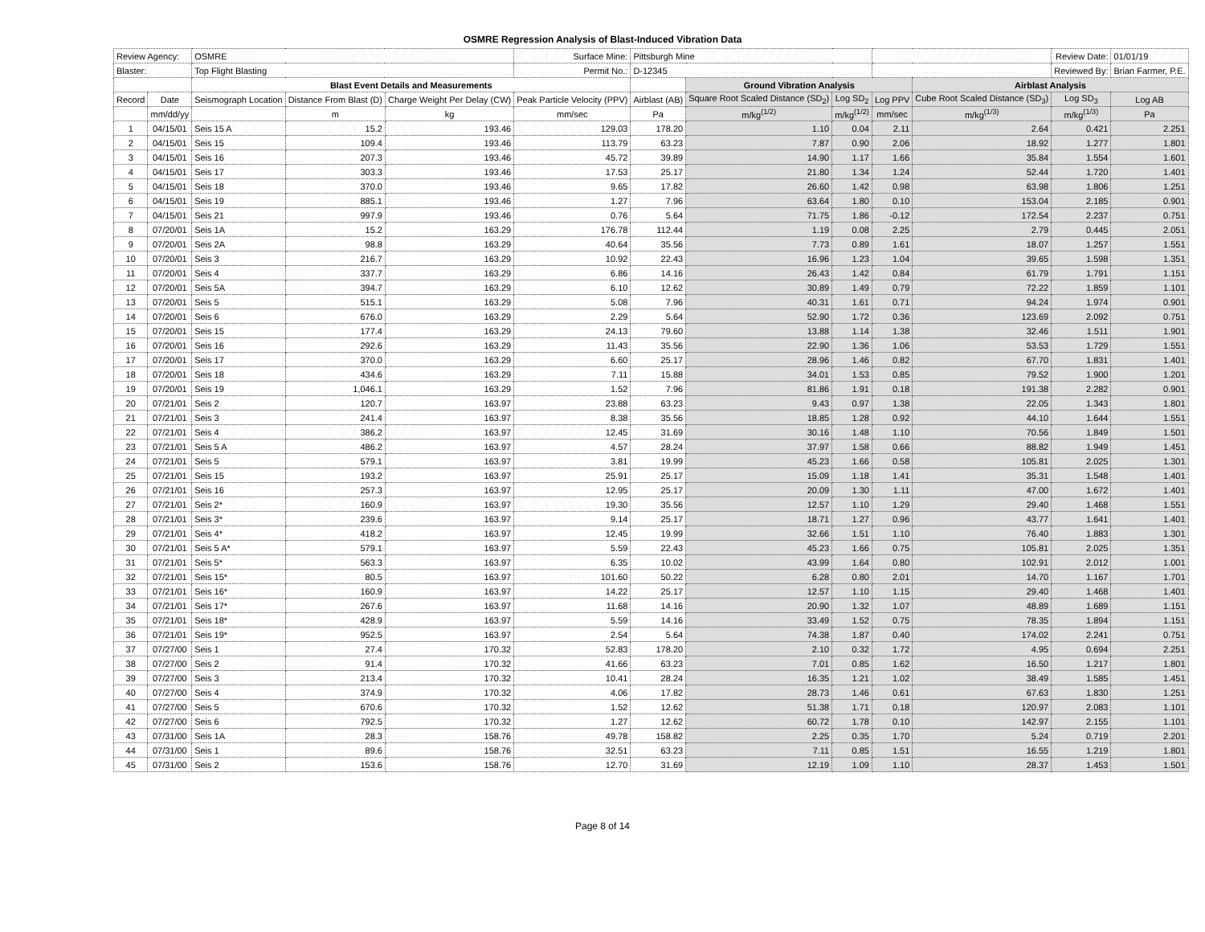OSMRE Regression Analysis of Blast-Induced Vibration Data
| Review Agency: | | OSMRE | | | Surface Mine: | Pittsburgh Mine | | | | | Review Date: | 01/01/19 |
| Blaster: | | Top Flight Blasting | | | Permit No.: | D-12345 | | | | | Reviewed By: | Brian Farmer, P.E. |
| | | Blast Event Details and Measurements | | | | | Ground Vibration Analysis | | | Airblast Analysis | | |
| Record | Date | Seismograph Location | Distance From Blast (D) | Charge Weight Per Delay (CW) | Peak Particle Velocity (PPV) | Airblast (AB) | Square Root Scaled Distance (SD<sub>2</sub>) | Log SD<sub>2</sub> | Log PPV | Cube Root Scaled Distance (SD<sub>3</sub>) | Log SD<sub>3</sub> | Log AB |
| | mm/dd/yy | | m | kg | mm/sec | Pa | m/kg<sup>(1/2)</sup> | m/kg<sup>(1/2)</sup> | mm/sec | m/kg<sup>(1/3)</sup> | m/kg<sup>(1/3)</sup> | Pa |
| 1 | 04/15/01 | Seis 15 A | 15.2 | 193.46 | 129.03 | 178.20 | 1.10 | 0.04 | 2.11 | 2.64 | 0.421 | 2.251 |
| 2 | 04/15/01 | Seis 15 | 109.4 | 193.46 | 113.79 | 63.23 | 7.87 | 0.90 | 2.06 | 18.92 | 1.277 | 1.801 |
| 3 | 04/15/01 | Seis 16 | 207.3 | 193.46 | 45.72 | 39.89 | 14.90 | 1.17 | 1.66 | 35.84 | 1.554 | 1.601 |
| 4 | 04/15/01 | Seis 17 | 303.3 | 193.46 | 17.53 | 25.17 | 21.80 | 1.34 | 1.24 | 52.44 | 1.720 | 1.401 |
| 5 | 04/15/01 | Seis 18 | 370.0 | 193.46 | 9.65 | 17.82 | 26.60 | 1.42 | 0.98 | 63.98 | 1.806 | 1.251 |
| 6 | 04/15/01 | Seis 19 | 885.1 | 193.46 | 1.27 | 7.96 | 63.64 | 1.80 | 0.10 | 153.04 | 2.185 | 0.901 |
| 7 | 04/15/01 | Seis 21 | 997.9 | 193.46 | 0.76 | 5.64 | 71.75 | 1.86 | -0.12 | 172.54 | 2.237 | 0.751 |
| 8 | 07/20/01 | Seis 1A | 15.2 | 163.29 | 176.78 | 112.44 | 1.19 | 0.08 | 2.25 | 2.79 | 0.445 | 2.051 |
| 9 | 07/20/01 | Seis 2A | 98.8 | 163.29 | 40.64 | 35.56 | 7.73 | 0.89 | 1.61 | 18.07 | 1.257 | 1.551 |
| 10 | 07/20/01 | Seis 3 | 216.7 | 163.29 | 10.92 | 22.43 | 16.96 | 1.23 | 1.04 | 39.65 | 1.598 | 1.351 |
| 11 | 07/20/01 | Seis 4 | 337.7 | 163.29 | 6.86 | 14.16 | 26.43 | 1.42 | 0.84 | 61.79 | 1.791 | 1.151 |
| 12 | 07/20/01 | Seis 5A | 394.7 | 163.29 | 6.10 | 12.62 | 30.89 | 1.49 | 0.79 | 72.22 | 1.859 | 1.101 |
| 13 | 07/20/01 | Seis 5 | 515.1 | 163.29 | 5.08 | 7.96 | 40.31 | 1.61 | 0.71 | 94.24 | 1.974 | 0.901 |
| 14 | 07/20/01 | Seis 6 | 676.0 | 163.29 | 2.29 | 5.64 | 52.90 | 1.72 | 0.36 | 123.69 | 2.092 | 0.751 |
| 15 | 07/20/01 | Seis 15 | 177.4 | 163.29 | 24.13 | 79.60 | 13.88 | 1.14 | 1.38 | 32.46 | 1.511 | 1.901 |
| 16 | 07/20/01 | Seis 16 | 292.6 | 163.29 | 11.43 | 35.56 | 22.90 | 1.36 | 1.06 | 53.53 | 1.729 | 1.551 |
| 17 | 07/20/01 | Seis 17 | 370.0 | 163.29 | 6.60 | 25.17 | 28.96 | 1.46 | 0.82 | 67.70 | 1.831 | 1.401 |
| 18 | 07/20/01 | Seis 18 | 434.6 | 163.29 | 7.11 | 15.88 | 34.01 | 1.53 | 0.85 | 79.52 | 1.900 | 1.201 |
| 19 | 07/20/01 | Seis 19 | 1,046.1 | 163.29 | 1.52 | 7.96 | 81.86 | 1.91 | 0.18 | 191.38 | 2.282 | 0.901 |
| 20 | 07/21/01 | Seis 2 | 120.7 | 163.97 | 23.88 | 63.23 | 9.43 | 0.97 | 1.38 | 22.05 | 1.343 | 1.801 |
| 21 | 07/21/01 | Seis 3 | 241.4 | 163.97 | 8.38 | 35.56 | 18.85 | 1.28 | 0.92 | 44.10 | 1.644 | 1.551 |
| 22 | 07/21/01 | Seis 4 | 386.2 | 163.97 | 12.45 | 31.69 | 30.16 | 1.48 | 1.10 | 70.56 | 1.849 | 1.501 |
| 23 | 07/21/01 | Seis 5 A | 486.2 | 163.97 | 4.57 | 28.24 | 37.97 | 1.58 | 0.66 | 88.82 | 1.949 | 1.451 |
| 24 | 07/21/01 | Seis 5 | 579.1 | 163.97 | 3.81 | 19.99 | 45.23 | 1.66 | 0.58 | 105.81 | 2.025 | 1.301 |
| 25 | 07/21/01 | Seis 15 | 193.2 | 163.97 | 25.91 | 25.17 | 15.09 | 1.18 | 1.41 | 35.31 | 1.548 | 1.401 |
| 26 | 07/21/01 | Seis 16 | 257.3 | 163.97 | 12.95 | 25.17 | 20.09 | 1.30 | 1.11 | 47.00 | 1.672 | 1.401 |
| 27 | 07/21/01 | Seis 2* | 160.9 | 163.97 | 19.30 | 35.56 | 12.57 | 1.10 | 1.29 | 29.40 | 1.468 | 1.551 |
| 28 | 07/21/01 | Seis 3* | 239.6 | 163.97 | 9.14 | 25.17 | 18.71 | 1.27 | 0.96 | 43.77 | 1.641 | 1.401 |
| 29 | 07/21/01 | Seis 4* | 418.2 | 163.97 | 12.45 | 19.99 | 32.66 | 1.51 | 1.10 | 76.40 | 1.883 | 1.301 |
| 30 | 07/21/01 | Seis 5 A* | 579.1 | 163.97 | 5.59 | 22.43 | 45.23 | 1.66 | 0.75 | 105.81 | 2.025 | 1.351 |
| 31 | 07/21/01 | Seis 5* | 563.3 | 163.97 | 6.35 | 10.02 | 43.99 | 1.64 | 0.80 | 102.91 | 2.012 | 1.001 |
| 32 | 07/21/01 | Seis 15* | 80.5 | 163.97 | 101.60 | 50.22 | 6.28 | 0.80 | 2.01 | 14.70 | 1.167 | 1.701 |
| 33 | 07/21/01 | Seis 16* | 160.9 | 163.97 | 14.22 | 25.17 | 12.57 | 1.10 | 1.15 | 29.40 | 1.468 | 1.401 |
| 34 | 07/21/01 | Seis 17* | 267.6 | 163.97 | 11.68 | 14.16 | 20.90 | 1.32 | 1.07 | 48.89 | 1.689 | 1.151 |
| 35 | 07/21/01 | Seis 18* | 428.9 | 163.97 | 5.59 | 14.16 | 33.49 | 1.52 | 0.75 | 78.35 | 1.894 | 1.151 |
| 36 | 07/21/01 | Seis 19* | 952.5 | 163.97 | 2.54 | 5.64 | 74.38 | 1.87 | 0.40 | 174.02 | 2.241 | 0.751 |
| 37 | 07/27/00 | Seis 1 | 27.4 | 170.32 | 52.83 | 178.20 | 2.10 | 0.32 | 1.72 | 4.95 | 0.694 | 2.251 |
| 38 | 07/27/00 | Seis 2 | 91.4 | 170.32 | 41.66 | 63.23 | 7.01 | 0.85 | 1.62 | 16.50 | 1.217 | 1.801 |
| 39 | 07/27/00 | Seis 3 | 213.4 | 170.32 | 10.41 | 28.24 | 16.35 | 1.21 | 1.02 | 38.49 | 1.585 | 1.451 |
| 40 | 07/27/00 | Seis 4 | 374.9 | 170.32 | 4.06 | 17.82 | 28.73 | 1.46 | 0.61 | 67.63 | 1.830 | 1.251 |
| 41 | 07/27/00 | Seis 5 | 670.6 | 170.32 | 1.52 | 12.62 | 51.38 | 1.71 | 0.18 | 120.97 | 2.083 | 1.101 |
| 42 | 07/27/00 | Seis 6 | 792.5 | 170.32 | 1.27 | 12.62 | 60.72 | 1.78 | 0.10 | 142.97 | 2.155 | 1.101 |
| 43 | 07/31/00 | Seis 1A | 28.3 | 158.76 | 49.78 | 158.82 | 2.25 | 0.35 | 1.70 | 5.24 | 0.719 | 2.201 |
| 44 | 07/31/00 | Seis 1 | 89.6 | 158.76 | 32.51 | 63.23 | 7.11 | 0.85 | 1.51 | 16.55 | 1.219 | 1.801 |
| 45 | 07/31/00 | Seis 2 | 153.6 | 158.76 | 12.70 | 31.69 | 12.19 | 1.09 | 1.10 | 28.37 | 1.453 | 1.501 |
Page 8 of 14